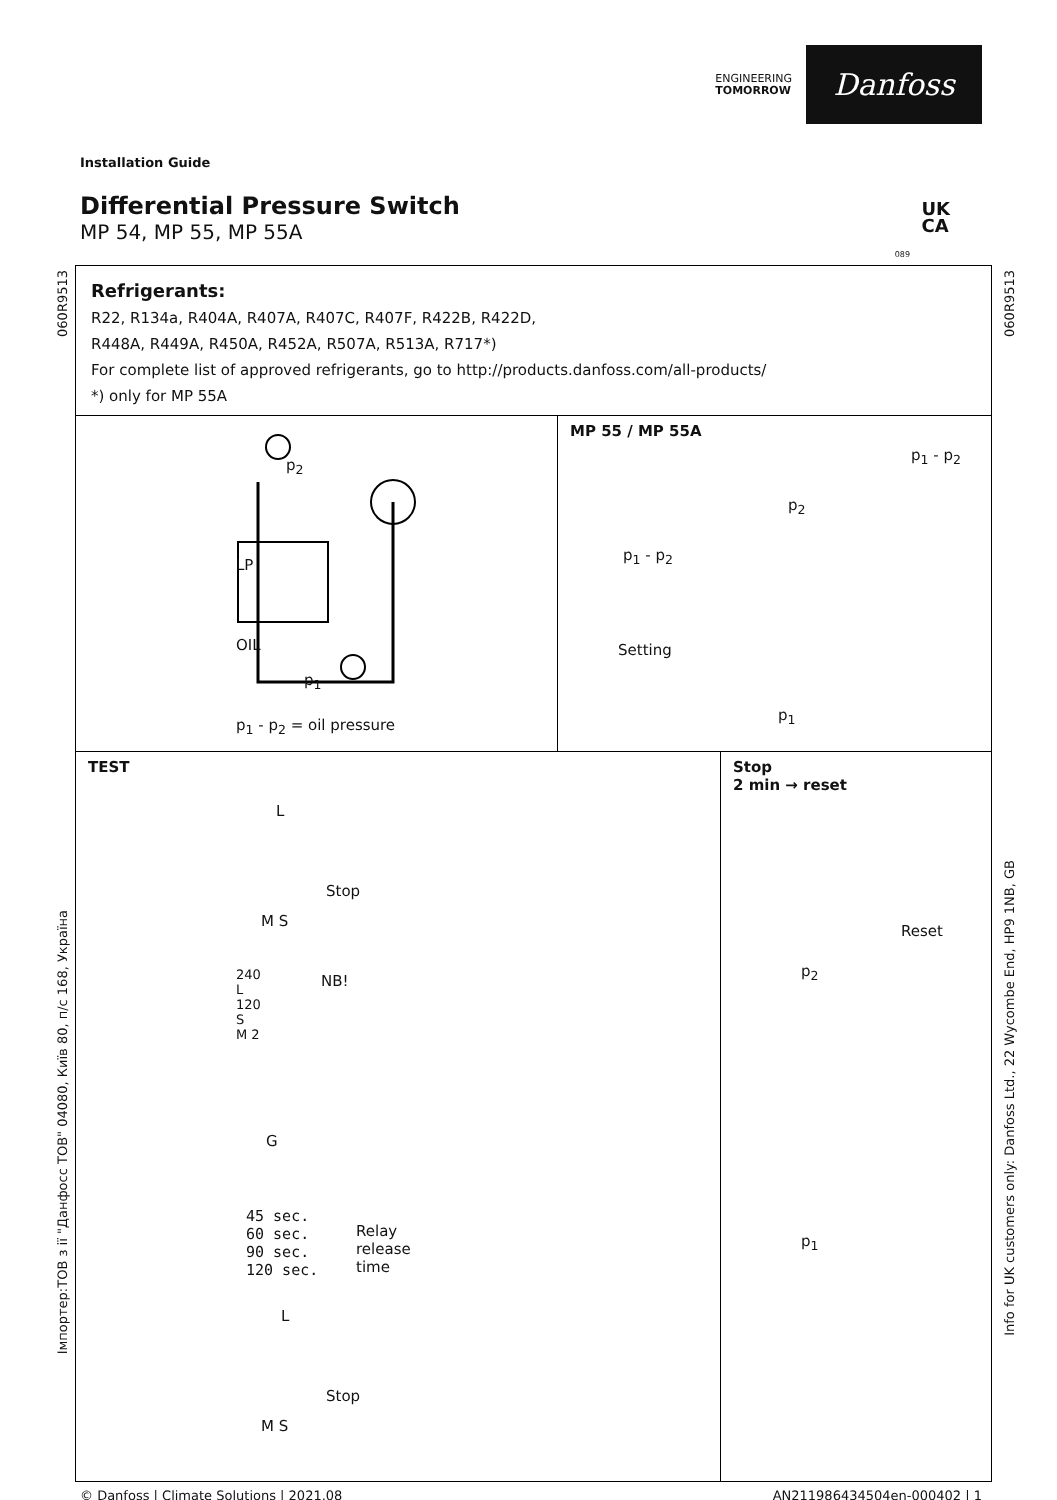ENGINEERING
TOMORROW
Danfoss
Installation Guide
Differential Pressure Switch
MP 54, MP 55, MP 55A
UK
CA
089
060R9513
Імпортер:ТОВ з ії "Данфосс ТОВ" 04080, Київ 80, п/с 168, Україна
060R9513
Info for UK customers only: Danfoss Ltd., 22 Wycombe End, HP9 1NB, GB
Refrigerants:
R22, R134a, R404A, R407A, R407C, R407F, R422B, R422D,
R448A, R449A, R450A, R452A, R507A, R513A, R717*)
For complete list of approved refrigerants, go to http://products.danfoss.com/all-products/
*) only for MP 55A
p<sub>2</sub>
LP
OIL
p<sub>1</sub>
p<sub>1</sub> - p<sub>2</sub> = oil pressure
MP 55 / MP 55A
p<sub>1</sub> - p<sub>2</sub>
p<sub>2</sub>
p<sub>1</sub> - p<sub>2</sub>
Setting
p<sub>1</sub>
TEST
L
Stop
M S
240
L
120
S
M 2
NB!
G
45 sec.
60 sec.
90 sec.
120 sec.
Relay
release
time
L
Stop
M S
Stop
2 min → reset
Reset
p<sub>2</sub>
p<sub>1</sub>
© Danfoss | Climate Solutions | 2021.08 AN211986434504en-000402 | 1